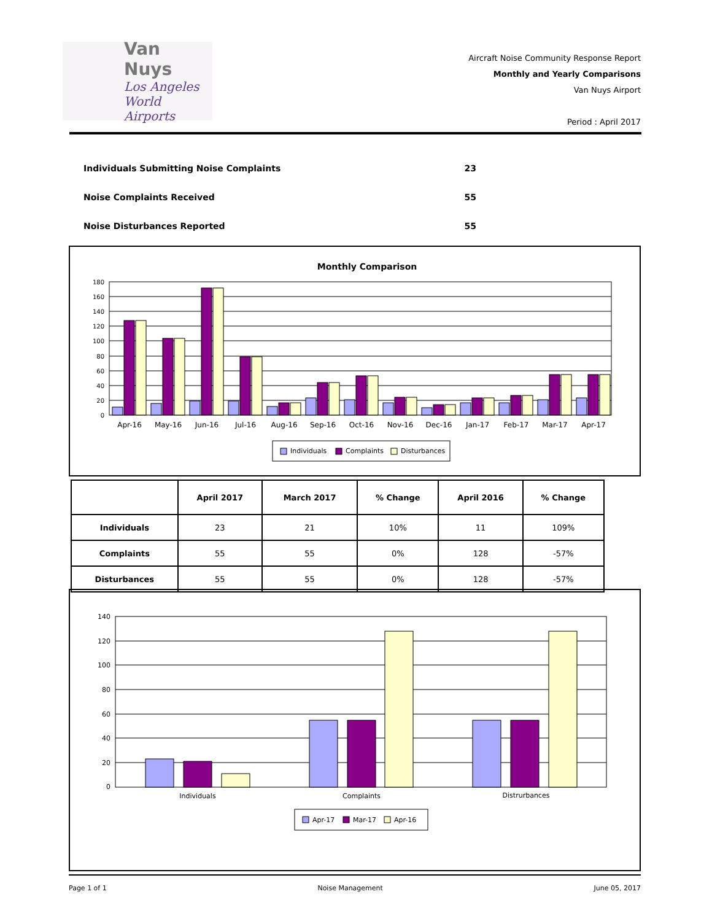Van Nuys
Los Angeles
World Airports
Aircraft Noise Community Response Report
Monthly and Yearly Comparisons
Van Nuys Airport
Period : April 2017
Individuals Submitting Noise Complaints 23
Noise Complaints Received 55
Noise Disturbances Reported 55
Monthly Comparison
180
160
140
120
100
80
60
40
20
0
Apr-16
May-16
Jun-16
Jul-16
Aug-16
Sep-16
Oct-16
Nov-16
Dec-16
Jan-17
Feb-17
Mar-17
Apr-17
Individuals
Complaints
Disturbances
| | April 2017 | March 2017 | % Change | April 2016 | % Change |
| --- | --- | --- | --- | --- | --- |
| Individuals | 23 | 21 | 10% | 11 | 109% |
| Complaints | 55 | 55 | 0% | 128 | -57% |
| Disturbances | 55 | 55 | 0% | 128 | -57% |
140
120
100
80
60
40
20
0
Individuals
Complaints
Distrurbances
Apr-17
Mar-17
Apr-16
Page 1 of 1 Noise Management June 05, 2017